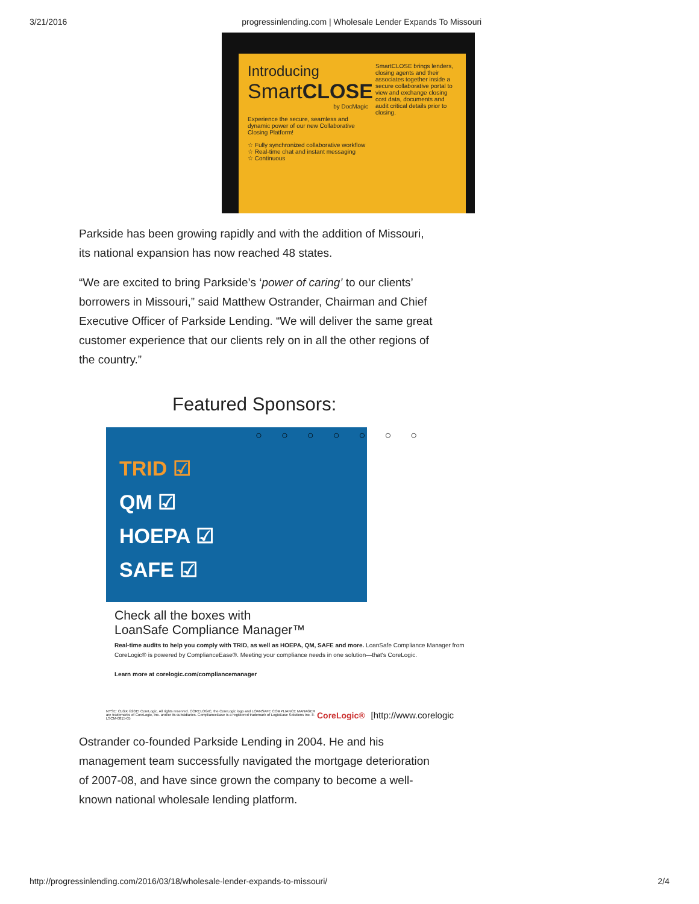3/21/2016 progressinlending.com | Wholesale Lender Expands To Missouri
Introducing
SmartCLOSE
by DocMagic
Experience the secure, seamless and dynamic power of our new Collaborative Closing Platform!
☆ Fully synchronized collaborative workflow
☆ Real-time chat and instant messaging
☆ Continuous
SmartCLOSE brings lenders, closing agents and their associates together inside a secure collaborative portal to view and exchange closing cost data, documents and audit critical details prior to closing.
Parkside has been growing rapidly and with the addition of Missouri, its national expansion has now reached 48 states.
“We are excited to bring Parkside’s ‘power of caring’ to our clients’ borrowers in Missouri,” said Matthew Ostrander, Chairman and Chief Executive Officer of Parkside Lending. “We will deliver the same great customer experience that our clients rely on in all the other regions of the country.”
Featured Sponsors:
○ ○ ○ ○ ○ ○ ○
TRID ☑
QM ☑
HOEPA ☑
SAFE ☑
Check all the boxes with
LoanSafe Compliance Manager™
Real-time audits to help you comply with TRID, as well as HOEPA, QM, SAFE and more. LoanSafe Compliance Manager from CoreLogic® is powered by ComplianceEase®. Meeting your compliance needs in one solution—that's CoreLogic.
Learn more at corelogic.com/compliancemanager
NYSE: CLGX ©2015 CoreLogic. All rights reserved. CORELOGIC, the CoreLogic logo and LOANSAFE COMPLIANCE MANAGER are trademarks of CoreLogic, Inc. and/or its subsidiaries. ComplianceEase is a registered trademark of LogicEase Solutions Inc. 8-LSCM-0815-05
CoreLogic®
[http://www.corelogic
Ostrander co-founded Parkside Lending in 2004. He and his management team successfully navigated the mortgage deterioration of 2007-08, and have since grown the company to become a well-known national wholesale lending platform.
http://progressinlending.com/2016/03/18/wholesale-lender-expands-to-missouri/ 2/4